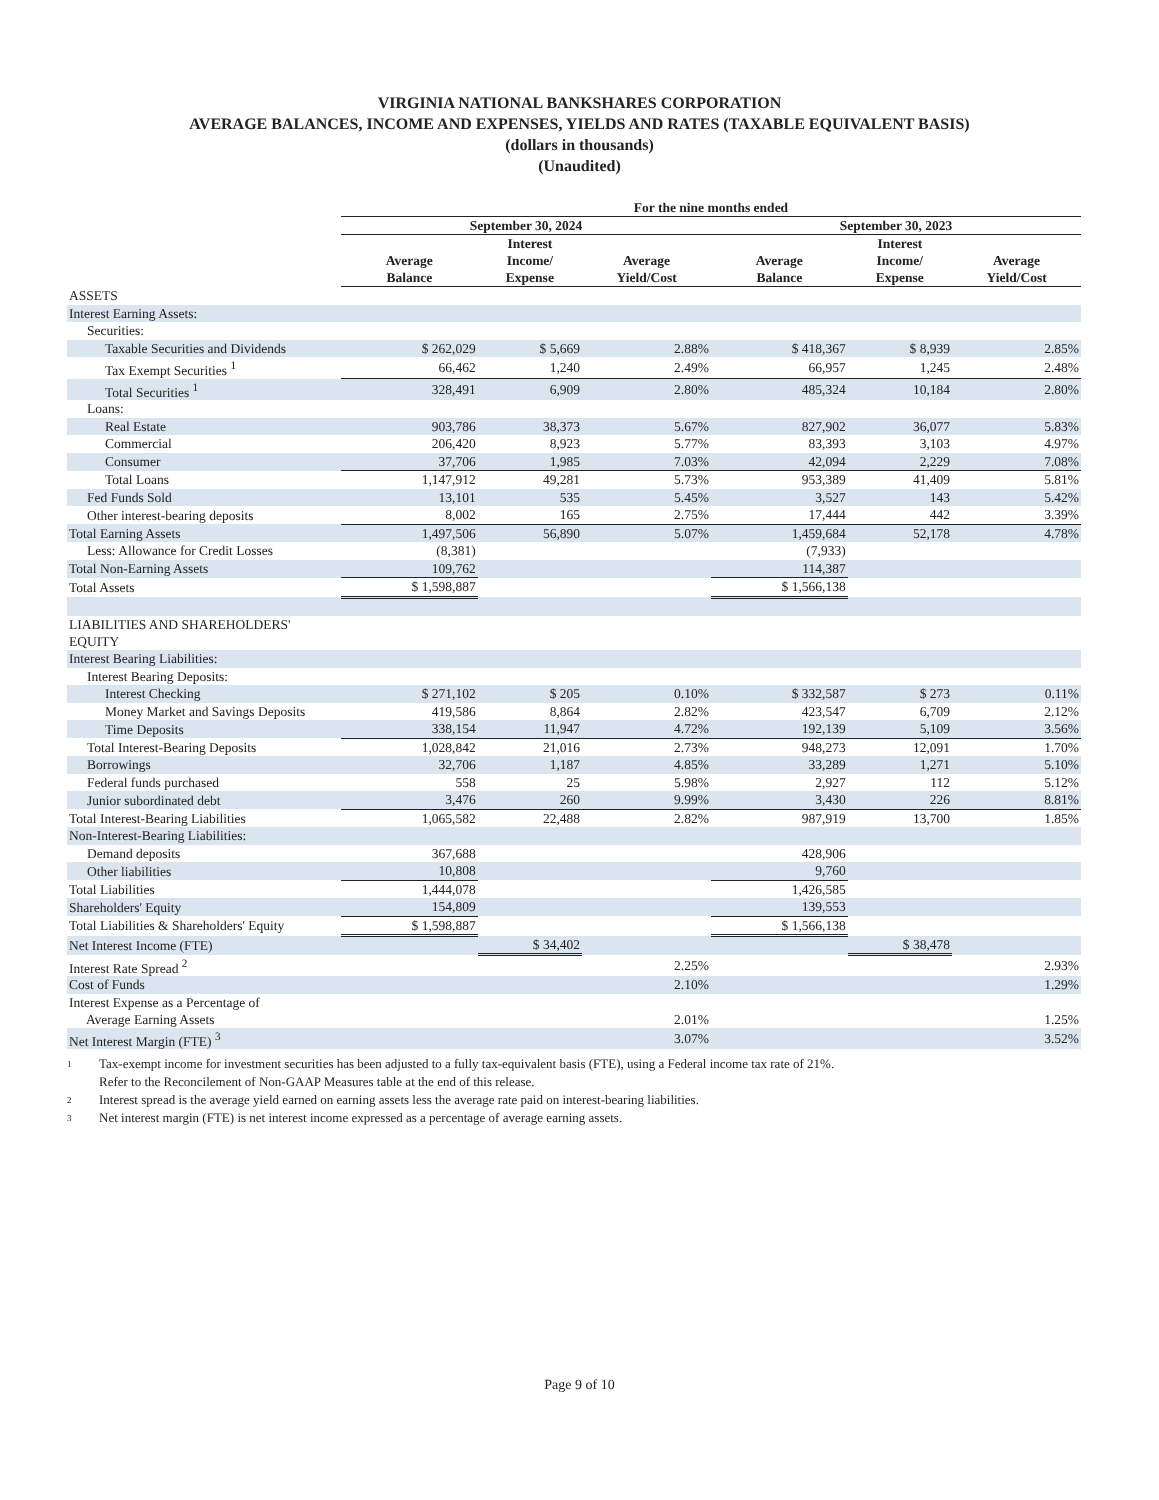VIRGINIA NATIONAL BANKSHARES CORPORATION
AVERAGE BALANCES, INCOME AND EXPENSES, YIELDS AND RATES (TAXABLE EQUIVALENT BASIS)
(dollars in thousands)
(Unaudited)
| | For the nine months ended | | | | | |
| --- | --- | --- | --- | --- | --- | --- |
| | September 30, 2024 | | | September 30, 2023 | | |
| | Average Balance | Interest Income/ Expense | Average Yield/Cost | Average Balance | Interest Income/ Expense | Average Yield/Cost |
| ASSETS | | | | | | |
| Interest Earning Assets: | | | | | | |
| Securities: | | | | | | |
| Taxable Securities and Dividends | $ 262,029 | $ 5,669 | 2.88% | $ 418,367 | $ 8,939 | 2.85% |
| Tax Exempt Securities <sup>1</sup> | 66,462 | 1,240 | 2.49% | 66,957 | 1,245 | 2.48% |
| Total Securities <sup>1</sup> | 328,491 | 6,909 | 2.80% | 485,324 | 10,184 | 2.80% |
| Loans: | | | | | | |
| Real Estate | 903,786 | 38,373 | 5.67% | 827,902 | 36,077 | 5.83% |
| Commercial | 206,420 | 8,923 | 5.77% | 83,393 | 3,103 | 4.97% |
| Consumer | 37,706 | 1,985 | 7.03% | 42,094 | 2,229 | 7.08% |
| Total Loans | 1,147,912 | 49,281 | 5.73% | 953,389 | 41,409 | 5.81% |
| Fed Funds Sold | 13,101 | 535 | 5.45% | 3,527 | 143 | 5.42% |
| Other interest-bearing deposits | 8,002 | 165 | 2.75% | 17,444 | 442 | 3.39% |
| Total Earning Assets | 1,497,506 | 56,890 | 5.07% | 1,459,684 | 52,178 | 4.78% |
| Less: Allowance for Credit Losses | (8,381) | | | (7,933) | | |
| Total Non-Earning Assets | 109,762 | | | 114,387 | | |
| Total Assets | $ 1,598,887 | | | $ 1,566,138 | | |
| LIABILITIES AND SHAREHOLDERS' EQUITY | | | | | | |
| Interest Bearing Liabilities: | | | | | | |
| Interest Bearing Deposits: | | | | | | |
| Interest Checking | $ 271,102 | $ 205 | 0.10% | $ 332,587 | $ 273 | 0.11% |
| Money Market and Savings Deposits | 419,586 | 8,864 | 2.82% | 423,547 | 6,709 | 2.12% |
| Time Deposits | 338,154 | 11,947 | 4.72% | 192,139 | 5,109 | 3.56% |
| Total Interest-Bearing Deposits | 1,028,842 | 21,016 | 2.73% | 948,273 | 12,091 | 1.70% |
| Borrowings | 32,706 | 1,187 | 4.85% | 33,289 | 1,271 | 5.10% |
| Federal funds purchased | 558 | 25 | 5.98% | 2,927 | 112 | 5.12% |
| Junior subordinated debt | 3,476 | 260 | 9.99% | 3,430 | 226 | 8.81% |
| Total Interest-Bearing Liabilities | 1,065,582 | 22,488 | 2.82% | 987,919 | 13,700 | 1.85% |
| Non-Interest-Bearing Liabilities: | | | | | | |
| Demand deposits | 367,688 | | | 428,906 | | |
| Other liabilities | 10,808 | | | 9,760 | | |
| Total Liabilities | 1,444,078 | | | 1,426,585 | | |
| Shareholders' Equity | 154,809 | | | 139,553 | | |
| Total Liabilities & Shareholders' Equity | $ 1,598,887 | | | $ 1,566,138 | | |
| Net Interest Income (FTE) | | $ 34,402 | | | $ 38,478 | |
| Interest Rate Spread <sup>2</sup> | | | 2.25% | | | 2.93% |
| Cost of Funds | | | 2.10% | | | 1.29% |
| Interest Expense as a Percentage of Average Earning Assets | | | 2.01% | | | 1.25% |
| Net Interest Margin (FTE) <sup>3</sup> | | | 3.07% | | | 3.52% |
1
Tax-exempt income for investment securities has been adjusted to a fully tax-equivalent basis (FTE), using a Federal income tax rate of 21%.
Refer to the Reconcilement of Non-GAAP Measures table at the end of this release.
2
Interest spread is the average yield earned on earning assets less the average rate paid on interest-bearing liabilities.
3
Net interest margin (FTE) is net interest income expressed as a percentage of average earning assets.
Page 9 of 10